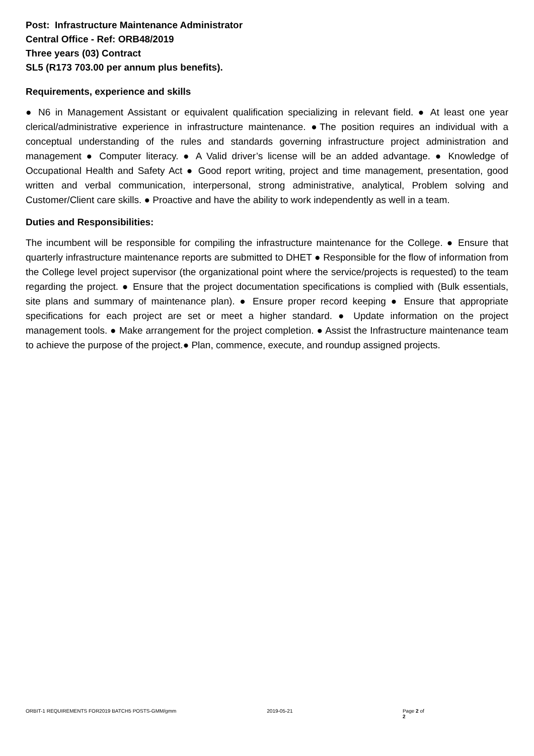Post: Infrastructure Maintenance Administrator
Central Office - Ref: ORB48/2019
Three years (03) Contract
SL5 (R173 703.00 per annum plus benefits).
Requirements, experience and skills
● N6 in Management Assistant or equivalent qualification specializing in relevant field. ● At least one year clerical/administrative experience in infrastructure maintenance. ●The position requires an individual with a conceptual understanding of the rules and standards governing infrastructure project administration and management ● Computer literacy. ● A Valid driver’s license will be an added advantage. ● Knowledge of Occupational Health and Safety Act ● Good report writing, project and time management, presentation, good written and verbal communication, interpersonal, strong administrative, analytical, Problem solving and Customer/Client care skills. ● Proactive and have the ability to work independently as well in a team.
Duties and Responsibilities:
The incumbent will be responsible for compiling the infrastructure maintenance for the College. ● Ensure that quarterly infrastructure maintenance reports are submitted to DHET ● Responsible for the flow of information from the College level project supervisor (the organizational point where the service/projects is requested) to the team regarding the project. ● Ensure that the project documentation specifications is complied with (Bulk essentials, site plans and summary of maintenance plan). ● Ensure proper record keeping ● Ensure that appropriate specifications for each project are set or meet a higher standard. ● Update information on the project management tools. ● Make arrangement for the project completion. ● Assist the Infrastructure maintenance team to achieve the purpose of the project.● Plan, commence, execute, and roundup assigned projects.
ORBIT-1 REQUIREMENTS FOR2019 BATCH5 POSTS-GMM/gmm 2019-05-21 Page 2 of 2